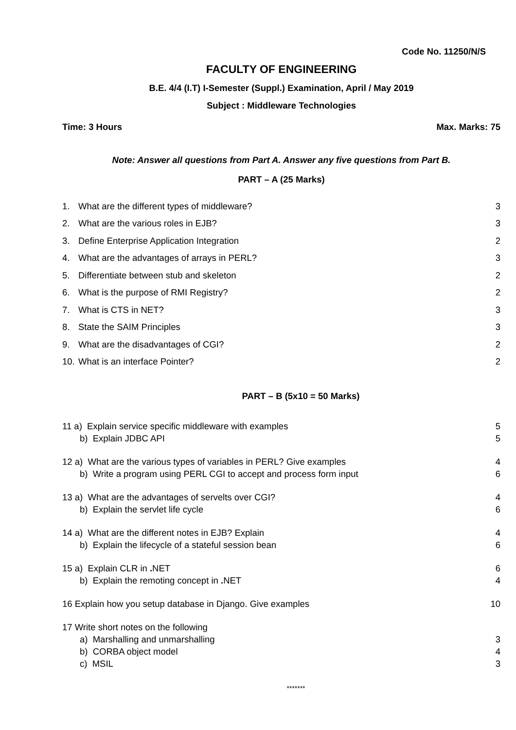Code No. 11250/N/S
FACULTY OF ENGINEERING
B.E. 4/4 (I.T) I-Semester (Suppl.) Examination, April / May 2019
Subject : Middleware Technologies
Time: 3 Hours Max. Marks: 75
Note: Answer all questions from Part A. Answer any five questions from Part B.
PART – A (25 Marks)
1. What are the different types of middleware? 3
2. What are the various roles in EJB? 3
3. Define Enterprise Application Integration 2
4. What are the advantages of arrays in PERL? 3
5. Differentiate between stub and skeleton 2
6. What is the purpose of RMI Registry? 2
7. What is CTS in NET? 3
8. State the SAIM Principles 3
9. What are the disadvantages of CGI? 2
10. What is an interface Pointer? 2
PART – B (5x10 = 50 Marks)
11 a) Explain service specific middleware with examples 5
b) Explain JDBC API 5
12 a) What are the various types of variables in PERL? Give examples 4
b) Write a program using PERL CGI to accept and process form input 6
13 a) What are the advantages of servelts over CGI? 4
b) Explain the servlet life cycle 6
14 a) What are the different notes in EJB? Explain 4
b) Explain the lifecycle of a stateful session bean 6
15 a) Explain CLR in . NET 6
b) Explain the remoting concept in . NET 4
16 Explain how you setup database in Django. Give examples 10
17 Write short notes on the following
a) Marshalling and unmarshalling 3
b) CORBA object model 4
c) MSIL 3
*******